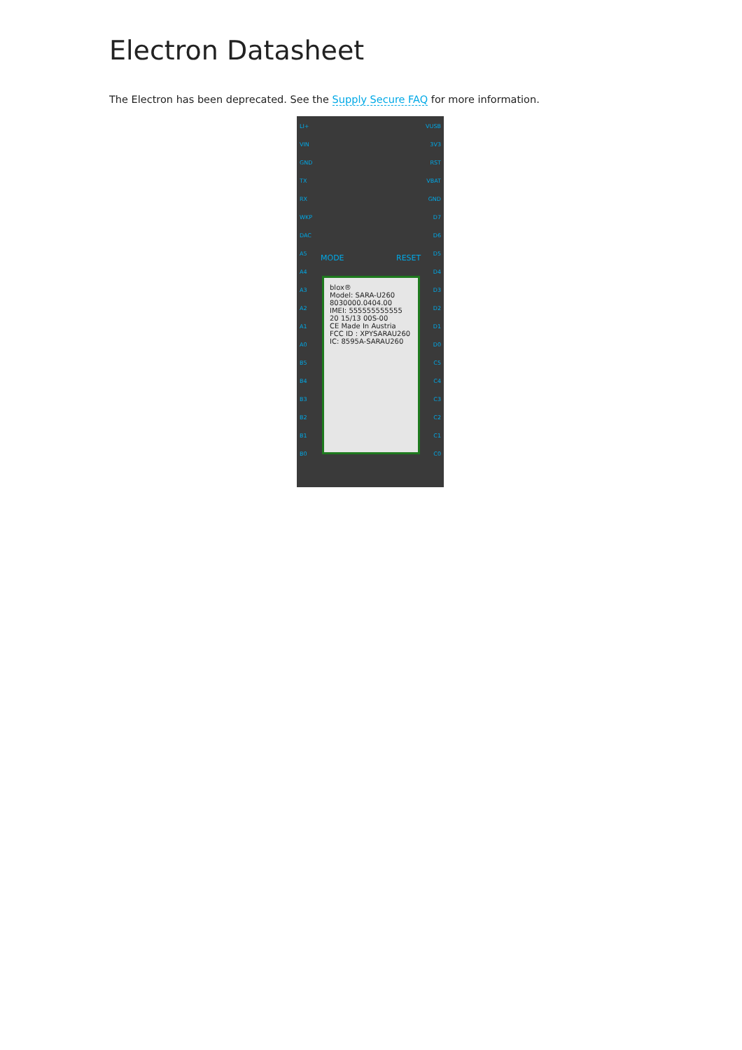Electron Datasheet
The Electron has been deprecated. See the Supply Secure FAQ for more information.
LI+
VIN
GND
TX
RX
WKP
DAC
A5
A4
A3
A2
A1
A0
B5
B4
B3
B2
B1
B0
VUSB
3V3
RST
VBAT
GND
D7
D6
D5
D4
D3
D2
D1
D0
C5
C4
C3
C2
C1
C0
MODE RESET
blox®
Model: SARA-U260
8030000.0404.00
IMEI: 555555555555
20 15/13 00S-00
CE Made In Austria
FCC ID : XPYSARAU260
IC: 8595A-SARAU260